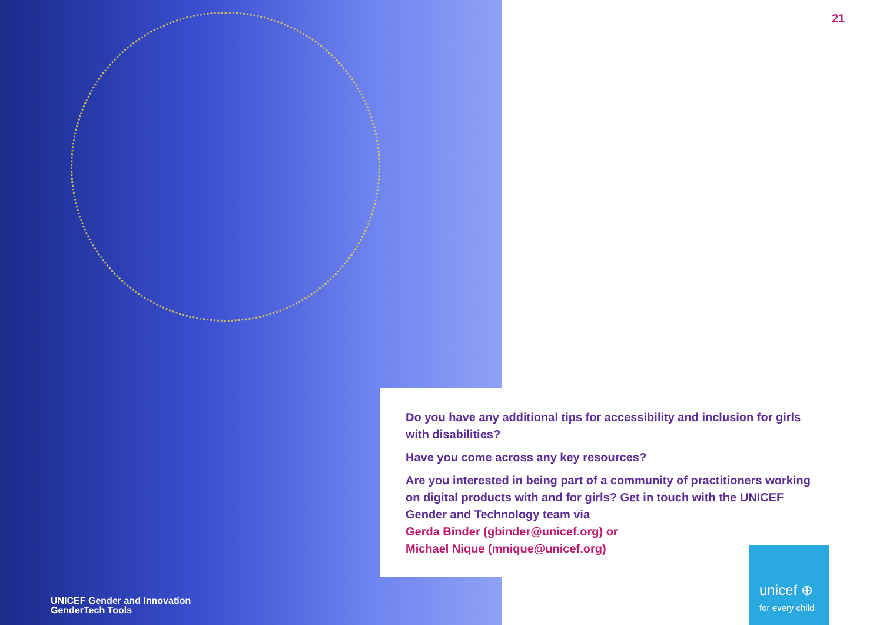21
Do you have any additional tips for accessibility and inclusion for girls with disabilities?
Have you come across any key resources?
Are you interested in being part of a community of practitioners working on digital products with and for girls? Get in touch with the UNICEF Gender and Technology team via
Gerda Binder (gbinder@unicef.org) or
Michael Nique (mnique@unicef.org)
UNICEF Gender and Innovation
GenderTech Tools
unicef ⊕
for every child